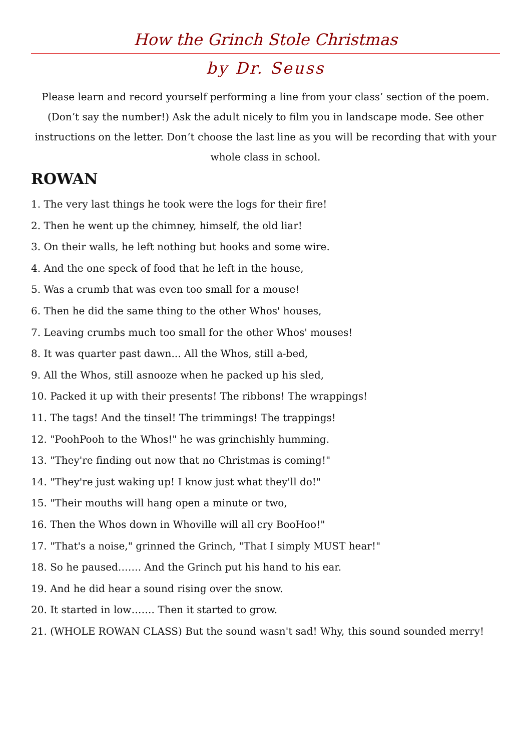How the Grinch Stole Christmas
by Dr. Seuss
Please learn and record yourself performing a line from your class’ section of the poem. (Don’t say the number!) Ask the adult nicely to film you in landscape mode. See other instructions on the letter. Don’t choose the last line as you will be recording that with your whole class in school.
ROWAN
1. The very last things he took were the logs for their fire!
2. Then he went up the chimney, himself, the old liar!
3. On their walls, he left nothing but hooks and some wire.
4. And the one speck of food that he left in the house,
5. Was a crumb that was even too small for a mouse!
6. Then he did the same thing to the other Whos' houses,
7. Leaving crumbs much too small for the other Whos' mouses!
8. It was quarter past dawn... All the Whos, still a-bed,
9. All the Whos, still asnooze when he packed up his sled,
10. Packed it up with their presents! The ribbons! The wrappings!
11. The tags! And the tinsel! The trimmings! The trappings!
12. "PoohPooh to the Whos!" he was grinchishly humming.
13. "They're finding out now that no Christmas is coming!"
14. "They're just waking up! I know just what they'll do!"
15. "Their mouths will hang open a minute or two,
16. Then the Whos down in Whoville will all cry BooHoo!"
17. "That's a noise," grinned the Grinch, "That I simply MUST hear!"
18. So he paused……. And the Grinch put his hand to his ear.
19. And he did hear a sound rising over the snow.
20. It started in low……. Then it started to grow.
21. (WHOLE ROWAN CLASS) But the sound wasn't sad! Why, this sound sounded merry!